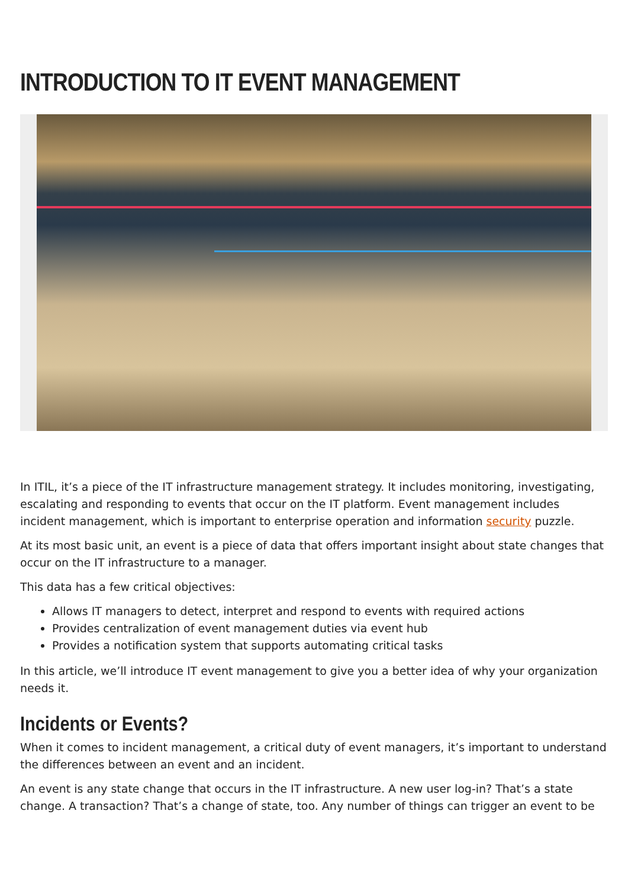INTRODUCTION TO IT EVENT MANAGEMENT
In ITIL, it’s a piece of the IT infrastructure management strategy. It includes monitoring, investigating, escalating and responding to events that occur on the IT platform. Event management includes incident management, which is important to enterprise operation and information security puzzle.
At its most basic unit, an event is a piece of data that offers important insight about state changes that occur on the IT infrastructure to a manager.
This data has a few critical objectives:
Allows IT managers to detect, interpret and respond to events with required actions
Provides centralization of event management duties via event hub
Provides a notification system that supports automating critical tasks
In this article, we’ll introduce IT event management to give you a better idea of why your organization needs it.
Incidents or Events?
When it comes to incident management, a critical duty of event managers, it’s important to understand the differences between an event and an incident.
An event is any state change that occurs in the IT infrastructure. A new user log-in? That’s a state change. A transaction? That’s a change of state, too. Any number of things can trigger an event to be